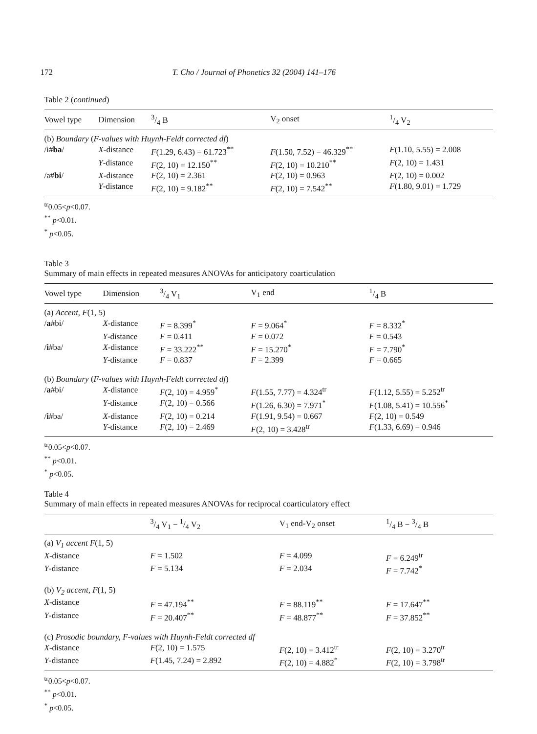172 T. Cho / Journal of Phonetics 32 (2004) 141–176
Table 2 (continued)
| Vowel type | Dimension | 3/4 B | V<sub>2</sub> onset | 1/4 V<sub>2</sub> |
| --- | --- | --- | --- | --- |
| (b) Boundary ( F-values with Huynh-Feldt corrected df ) | | | | |
| /i# ba / | X -distance | F (1.29, 6.43) = 61.723<sup>**</sup> | F (1.50, 7.52) = 46.329<sup>**</sup> | F (1.10, 5.55) = 2.008 |
| | Y -distance | F (2, 10) = 12.150<sup>**</sup> | F (2, 10) = 10.210<sup>**</sup> | F (2, 10) = 1.431 |
| /a# bi / | X -distance | F (2, 10) = 2.361 | F (2, 10) = 0.963 | F (2, 10) = 0.002 |
| | Y -distance | F (2, 10) = 9.182<sup>**</sup> | F (2, 10) = 7.542<sup>**</sup> | F (1.80, 9.01) = 1.729 |
<sup>tr</sup>0.05<p<0.07.
<sup>**</sup> p<0.01.
<sup>*</sup> p<0.05.
Table 3
Summary of main effects in repeated measures ANOVAs for anticipatory coarticulation
| Vowel type | Dimension | 3/4 V<sub>1</sub> | V<sub>1</sub> end | 1/4 B |
| --- | --- | --- | --- | --- |
| (a) Accent, F (1, 5) | | | | |
| / a #bi/ | X -distance | F = 8.399<sup>*</sup> | F = 9.064<sup>*</sup> | F = 8.332<sup>*</sup> |
| | Y -distance | F = 0.411 | F = 0.072 | F = 0.543 |
| / i #ba/ | X -distance | F = 33.222<sup>**</sup> | F = 15.270<sup>*</sup> | F = 7.790<sup>*</sup> |
| | Y -distance | F = 0.837 | F = 2.399 | F = 0.665 |
| (b) Boundary ( F-values with Huynh-Feldt corrected df ) | | | | |
| / a #bi/ | X -distance | F (2, 10) = 4.959<sup>*</sup> | F (1.55, 7.77) = 4.324<sup>tr</sup> | F (1.12, 5.55) = 5.252<sup>tr</sup> |
| | Y -distance | F (2, 10) = 0.566 | F (1.26, 6.30) = 7.971<sup>*</sup> | F (1.08, 5.41) = 10.556<sup>*</sup> |
| / i #ba/ | X -distance | F (2, 10) = 0.214 | F (1.91, 9.54) = 0.667 | F (2, 10) = 0.549 |
| | Y -distance | F (2, 10) = 2.469 | F (2, 10) = 3.428<sup>tr</sup> | F (1.33, 6.69) = 0.946 |
<sup>tr</sup>0.05<p<0.07.
<sup>**</sup> p<0.01.
<sup>*</sup> p<0.05.
Table 4
Summary of main effects in repeated measures ANOVAs for reciprocal coarticulatory effect
| | 3/4 V<sub>1</sub> − 1/4 V<sub>2</sub> | V<sub>1</sub> end-V<sub>2</sub> onset | 1/4 B − 3/4 B |
| --- | --- | --- | --- |
| (a) V<sub>1</sub> accent F (1, 5) | | | |
| X -distance | F = 1.502 | F = 4.099 | F = 6.249<sup>tr</sup> |
| Y -distance | F = 5.134 | F = 2.034 | F = 7.742<sup>*</sup> |
| (b) V<sub>2</sub> accent, F (1, 5) | | | |
| X -distance | F = 47.194<sup>**</sup> | F = 88.119<sup>**</sup> | F = 17.647<sup>**</sup> |
| Y -distance | F = 20.407<sup>**</sup> | F = 48.877<sup>**</sup> | F = 37.852<sup>**</sup> |
| (c) Prosodic boundary, F-values with Huynh-Feldt corrected df | | | |
| X -distance | F (2, 10) = 1.575 | F (2, 10) = 3.412<sup>tr</sup> | F (2, 10) = 3.270<sup>tr</sup> |
| Y -distance | F (1.45, 7.24) = 2.892 | F (2, 10) = 4.882<sup>*</sup> | F (2, 10) = 3.798<sup>tr</sup> |
<sup>tr</sup>0.05<p<0.07.
<sup>**</sup> p<0.01.
<sup>*</sup> p<0.05.